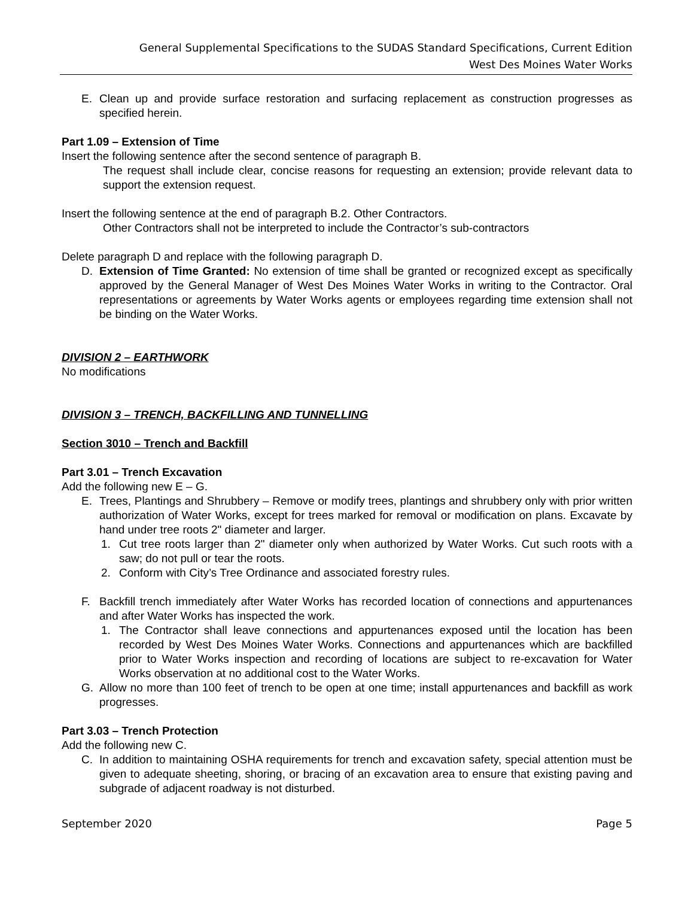General Supplemental Specifications to the SUDAS Standard Specifications, Current Edition
West Des Moines Water Works
E. Clean up and provide surface restoration and surfacing replacement as construction progresses as specified herein.
Part 1.09 – Extension of Time
Insert the following sentence after the second sentence of paragraph B.
The request shall include clear, concise reasons for requesting an extension; provide relevant data to support the extension request.
Insert the following sentence at the end of paragraph B.2. Other Contractors.
Other Contractors shall not be interpreted to include the Contractor’s sub-contractors
Delete paragraph D and replace with the following paragraph D.
D. Extension of Time Granted: No extension of time shall be granted or recognized except as specifically approved by the General Manager of West Des Moines Water Works in writing to the Contractor. Oral representations or agreements by Water Works agents or employees regarding time extension shall not be binding on the Water Works.
DIVISION 2 – EARTHWORK
No modifications
DIVISION 3 – TRENCH, BACKFILLING AND TUNNELLING
Section 3010 – Trench and Backfill
Part 3.01 – Trench Excavation
Add the following new E – G.
E. Trees, Plantings and Shrubbery – Remove or modify trees, plantings and shrubbery only with prior written authorization of Water Works, except for trees marked for removal or modification on plans. Excavate by hand under tree roots 2" diameter and larger.
1. Cut tree roots larger than 2" diameter only when authorized by Water Works. Cut such roots with a saw; do not pull or tear the roots.
2. Conform with City’s Tree Ordinance and associated forestry rules.
F. Backfill trench immediately after Water Works has recorded location of connections and appurtenances and after Water Works has inspected the work.
1. The Contractor shall leave connections and appurtenances exposed until the location has been recorded by West Des Moines Water Works. Connections and appurtenances which are backfilled prior to Water Works inspection and recording of locations are subject to re-excavation for Water Works observation at no additional cost to the Water Works.
G. Allow no more than 100 feet of trench to be open at one time; install appurtenances and backfill as work progresses.
Part 3.03 – Trench Protection
Add the following new C.
C. In addition to maintaining OSHA requirements for trench and excavation safety, special attention must be given to adequate sheeting, shoring, or bracing of an excavation area to ensure that existing paving and subgrade of adjacent roadway is not disturbed.
September 2020 Page 5